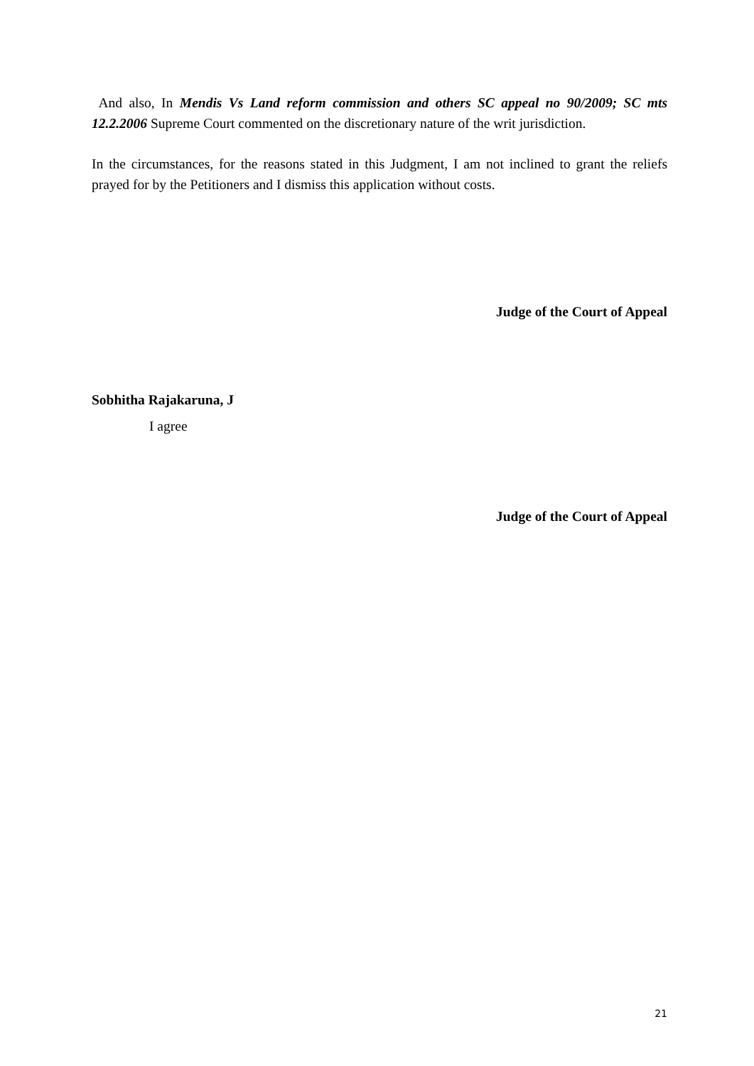And also, In Mendis Vs Land reform commission and others SC appeal no 90/2009; SC mts 12.2.2006 Supreme Court commented on the discretionary nature of the writ jurisdiction.
In the circumstances, for the reasons stated in this Judgment, I am not inclined to grant the reliefs prayed for by the Petitioners and I dismiss this application without costs.
Judge of the Court of Appeal
Sobhitha Rajakaruna, J
I agree
Judge of the Court of Appeal
21